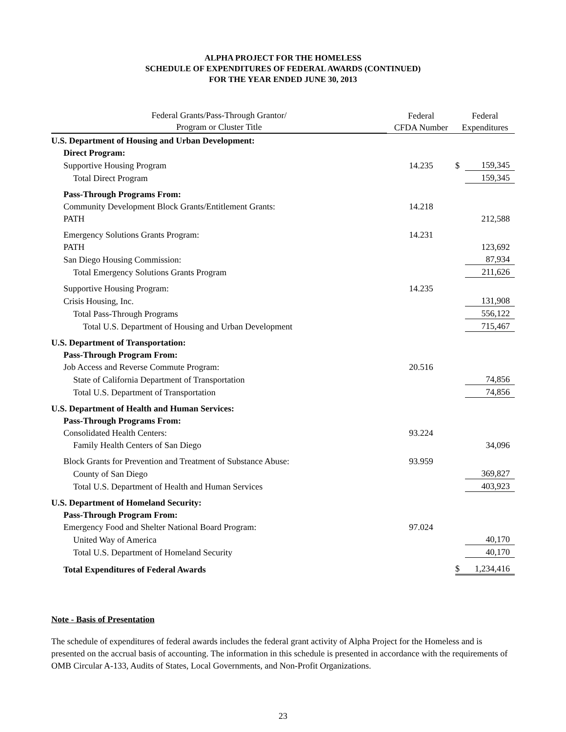ALPHA PROJECT FOR THE HOMELESS
SCHEDULE OF EXPENDITURES OF FEDERAL AWARDS (CONTINUED)
FOR THE YEAR ENDED JUNE 30, 2013
| Federal Grants/Pass-Through Grantor/ Program or Cluster Title | Federal CFDA Number | Federal Expenditures | |
| --- | --- | --- | --- |
| U.S. Department of Housing and Urban Development: | | | |
| Direct Program: | | | |
| Supportive Housing Program | 14.235 | $ | 159,345 |
| Total Direct Program | | | 159,345 |
| Pass-Through Programs From: | | | |
| Community Development Block Grants/Entitlement Grants: | 14.218 | | |
| PATH | | | 212,588 |
| Emergency Solutions Grants Program: | 14.231 | | |
| PATH | | | 123,692 |
| San Diego Housing Commission: | | | 87,934 |
| Total Emergency Solutions Grants Program | | | 211,626 |
| Supportive Housing Program: | 14.235 | | |
| Crisis Housing, Inc. | | | 131,908 |
| Total Pass-Through Programs | | | 556,122 |
| Total U.S. Department of Housing and Urban Development | | | 715,467 |
| U.S. Department of Transportation: | | | |
| Pass-Through Program From: | | | |
| Job Access and Reverse Commute Program: | 20.516 | | |
| State of California Department of Transportation | | | 74,856 |
| Total U.S. Department of Transportation | | | 74,856 |
| U.S. Department of Health and Human Services: | | | |
| Pass-Through Programs From: | | | |
| Consolidated Health Centers: | 93.224 | | |
| Family Health Centers of San Diego | | | 34,096 |
| Block Grants for Prevention and Treatment of Substance Abuse: | 93.959 | | |
| County of San Diego | | | 369,827 |
| Total U.S. Department of Health and Human Services | | | 403,923 |
| U.S. Department of Homeland Security: | | | |
| Pass-Through Program From: | | | |
| Emergency Food and Shelter National Board Program: | 97.024 | | |
| United Way of America | | | 40,170 |
| Total U.S. Department of Homeland Security | | | 40,170 |
| Total Expenditures of Federal Awards | | $ | 1,234,416 |
Note - Basis of Presentation
The schedule of expenditures of federal awards includes the federal grant activity of Alpha Project for the Homeless and is presented on the accrual basis of accounting. The information in this schedule is presented in accordance with the requirements of OMB Circular A-133, Audits of States, Local Governments, and Non-Profit Organizations.
23